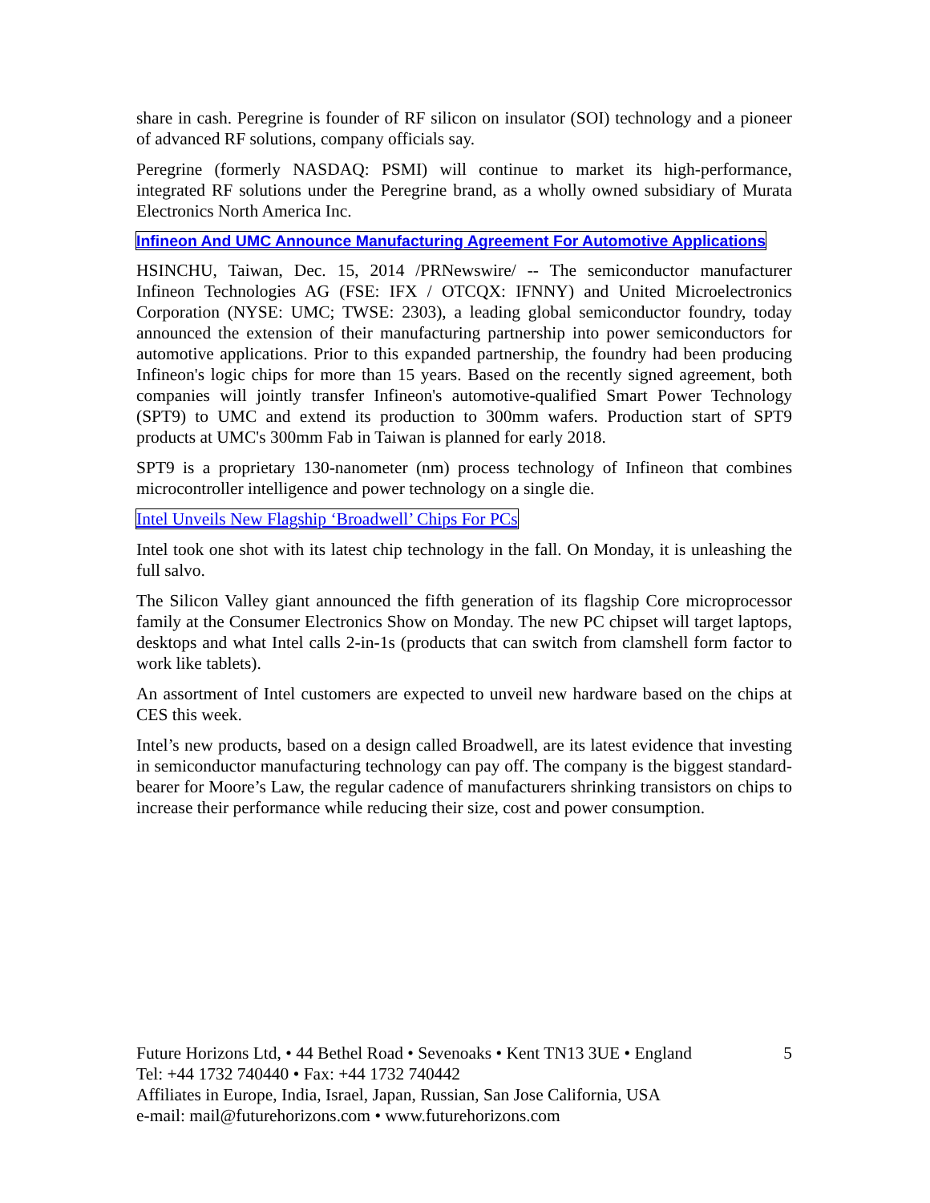share in cash. Peregrine is founder of RF silicon on insulator (SOI) technology and a pioneer of advanced RF solutions, company officials say.
Peregrine (formerly NASDAQ: PSMI) will continue to market its high-performance, integrated RF solutions under the Peregrine brand, as a wholly owned subsidiary of Murata Electronics North America Inc.
Infineon And UMC Announce Manufacturing Agreement For Automotive Applications
HSINCHU, Taiwan, Dec. 15, 2014 /PRNewswire/ -- The semiconductor manufacturer Infineon Technologies AG (FSE: IFX / OTCQX: IFNNY) and United Microelectronics Corporation (NYSE: UMC; TWSE: 2303), a leading global semiconductor foundry, today announced the extension of their manufacturing partnership into power semiconductors for automotive applications. Prior to this expanded partnership, the foundry had been producing Infineon's logic chips for more than 15 years. Based on the recently signed agreement, both companies will jointly transfer Infineon's automotive-qualified Smart Power Technology (SPT9) to UMC and extend its production to 300mm wafers. Production start of SPT9 products at UMC's 300mm Fab in Taiwan is planned for early 2018.
SPT9 is a proprietary 130-nanometer (nm) process technology of Infineon that combines microcontroller intelligence and power technology on a single die.
Intel Unveils New Flagship ‘Broadwell’ Chips For PCs
Intel took one shot with its latest chip technology in the fall. On Monday, it is unleashing the full salvo.
The Silicon Valley giant announced the fifth generation of its flagship Core microprocessor family at the Consumer Electronics Show on Monday. The new PC chipset will target laptops, desktops and what Intel calls 2-in-1s (products that can switch from clamshell form factor to work like tablets).
An assortment of Intel customers are expected to unveil new hardware based on the chips at CES this week.
Intel’s new products, based on a design called Broadwell, are its latest evidence that investing in semiconductor manufacturing technology can pay off. The company is the biggest standard-bearer for Moore’s Law, the regular cadence of manufacturers shrinking transistors on chips to increase their performance while reducing their size, cost and power consumption.
Future Horizons Ltd, • 44 Bethel Road • Sevenoaks • Kent TN13 3UE • England 5
Tel: +44 1732 740440 • Fax: +44 1732 740442
Affiliates in Europe, India, Israel, Japan, Russian, San Jose California, USA
e-mail: mail@futurehorizons.com • www.futurehorizons.com